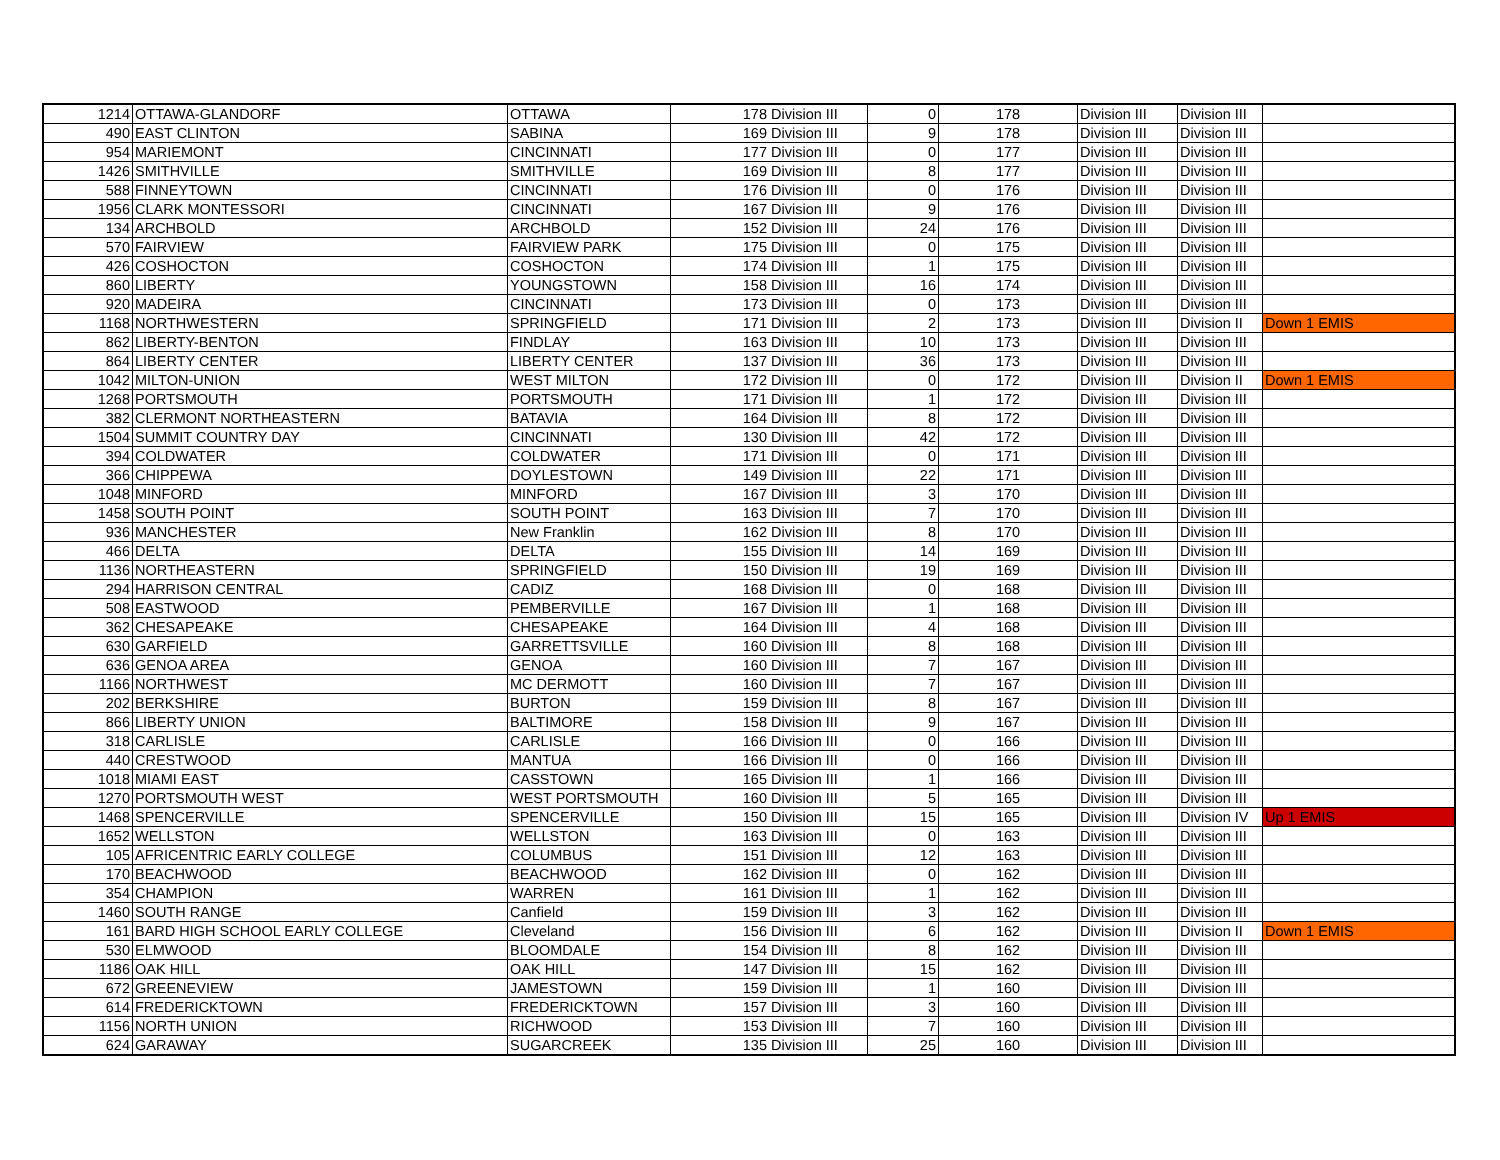| 1214 | OTTAWA-GLANDORF | OTTAWA | 178 | Division III | 0 | 178 | Division III | Division III | |
| 490 | EAST CLINTON | SABINA | 169 | Division III | 9 | 178 | Division III | Division III | |
| 954 | MARIEMONT | CINCINNATI | 177 | Division III | 0 | 177 | Division III | Division III | |
| 1426 | SMITHVILLE | SMITHVILLE | 169 | Division III | 8 | 177 | Division III | Division III | |
| 588 | FINNEYTOWN | CINCINNATI | 176 | Division III | 0 | 176 | Division III | Division III | |
| 1956 | CLARK MONTESSORI | CINCINNATI | 167 | Division III | 9 | 176 | Division III | Division III | |
| 134 | ARCHBOLD | ARCHBOLD | 152 | Division III | 24 | 176 | Division III | Division III | |
| 570 | FAIRVIEW | FAIRVIEW PARK | 175 | Division III | 0 | 175 | Division III | Division III | |
| 426 | COSHOCTON | COSHOCTON | 174 | Division III | 1 | 175 | Division III | Division III | |
| 860 | LIBERTY | YOUNGSTOWN | 158 | Division III | 16 | 174 | Division III | Division III | |
| 920 | MADEIRA | CINCINNATI | 173 | Division III | 0 | 173 | Division III | Division III | |
| 1168 | NORTHWESTERN | SPRINGFIELD | 171 | Division III | 2 | 173 | Division III | Division II | Down 1 EMIS |
| 862 | LIBERTY-BENTON | FINDLAY | 163 | Division III | 10 | 173 | Division III | Division III | |
| 864 | LIBERTY CENTER | LIBERTY CENTER | 137 | Division III | 36 | 173 | Division III | Division III | |
| 1042 | MILTON-UNION | WEST MILTON | 172 | Division III | 0 | 172 | Division III | Division II | Down 1 EMIS |
| 1268 | PORTSMOUTH | PORTSMOUTH | 171 | Division III | 1 | 172 | Division III | Division III | |
| 382 | CLERMONT NORTHEASTERN | BATAVIA | 164 | Division III | 8 | 172 | Division III | Division III | |
| 1504 | SUMMIT COUNTRY DAY | CINCINNATI | 130 | Division III | 42 | 172 | Division III | Division III | |
| 394 | COLDWATER | COLDWATER | 171 | Division III | 0 | 171 | Division III | Division III | |
| 366 | CHIPPEWA | DOYLESTOWN | 149 | Division III | 22 | 171 | Division III | Division III | |
| 1048 | MINFORD | MINFORD | 167 | Division III | 3 | 170 | Division III | Division III | |
| 1458 | SOUTH POINT | SOUTH POINT | 163 | Division III | 7 | 170 | Division III | Division III | |
| 936 | MANCHESTER | New Franklin | 162 | Division III | 8 | 170 | Division III | Division III | |
| 466 | DELTA | DELTA | 155 | Division III | 14 | 169 | Division III | Division III | |
| 1136 | NORTHEASTERN | SPRINGFIELD | 150 | Division III | 19 | 169 | Division III | Division III | |
| 294 | HARRISON CENTRAL | CADIZ | 168 | Division III | 0 | 168 | Division III | Division III | |
| 508 | EASTWOOD | PEMBERVILLE | 167 | Division III | 1 | 168 | Division III | Division III | |
| 362 | CHESAPEAKE | CHESAPEAKE | 164 | Division III | 4 | 168 | Division III | Division III | |
| 630 | GARFIELD | GARRETTSVILLE | 160 | Division III | 8 | 168 | Division III | Division III | |
| 636 | GENOA AREA | GENOA | 160 | Division III | 7 | 167 | Division III | Division III | |
| 1166 | NORTHWEST | MC DERMOTT | 160 | Division III | 7 | 167 | Division III | Division III | |
| 202 | BERKSHIRE | BURTON | 159 | Division III | 8 | 167 | Division III | Division III | |
| 866 | LIBERTY UNION | BALTIMORE | 158 | Division III | 9 | 167 | Division III | Division III | |
| 318 | CARLISLE | CARLISLE | 166 | Division III | 0 | 166 | Division III | Division III | |
| 440 | CRESTWOOD | MANTUA | 166 | Division III | 0 | 166 | Division III | Division III | |
| 1018 | MIAMI EAST | CASSTOWN | 165 | Division III | 1 | 166 | Division III | Division III | |
| 1270 | PORTSMOUTH WEST | WEST PORTSMOUTH | 160 | Division III | 5 | 165 | Division III | Division III | |
| 1468 | SPENCERVILLE | SPENCERVILLE | 150 | Division III | 15 | 165 | Division III | Division IV | Up 1 EMIS |
| 1652 | WELLSTON | WELLSTON | 163 | Division III | 0 | 163 | Division III | Division III | |
| 105 | AFRICENTRIC EARLY COLLEGE | COLUMBUS | 151 | Division III | 12 | 163 | Division III | Division III | |
| 170 | BEACHWOOD | BEACHWOOD | 162 | Division III | 0 | 162 | Division III | Division III | |
| 354 | CHAMPION | WARREN | 161 | Division III | 1 | 162 | Division III | Division III | |
| 1460 | SOUTH RANGE | Canfield | 159 | Division III | 3 | 162 | Division III | Division III | |
| 161 | BARD HIGH SCHOOL EARLY COLLEGE | Cleveland | 156 | Division III | 6 | 162 | Division III | Division II | Down 1 EMIS |
| 530 | ELMWOOD | BLOOMDALE | 154 | Division III | 8 | 162 | Division III | Division III | |
| 1186 | OAK HILL | OAK HILL | 147 | Division III | 15 | 162 | Division III | Division III | |
| 672 | GREENEVIEW | JAMESTOWN | 159 | Division III | 1 | 160 | Division III | Division III | |
| 614 | FREDERICKTOWN | FREDERICKTOWN | 157 | Division III | 3 | 160 | Division III | Division III | |
| 1156 | NORTH UNION | RICHWOOD | 153 | Division III | 7 | 160 | Division III | Division III | |
| 624 | GARAWAY | SUGARCREEK | 135 | Division III | 25 | 160 | Division III | Division III | |